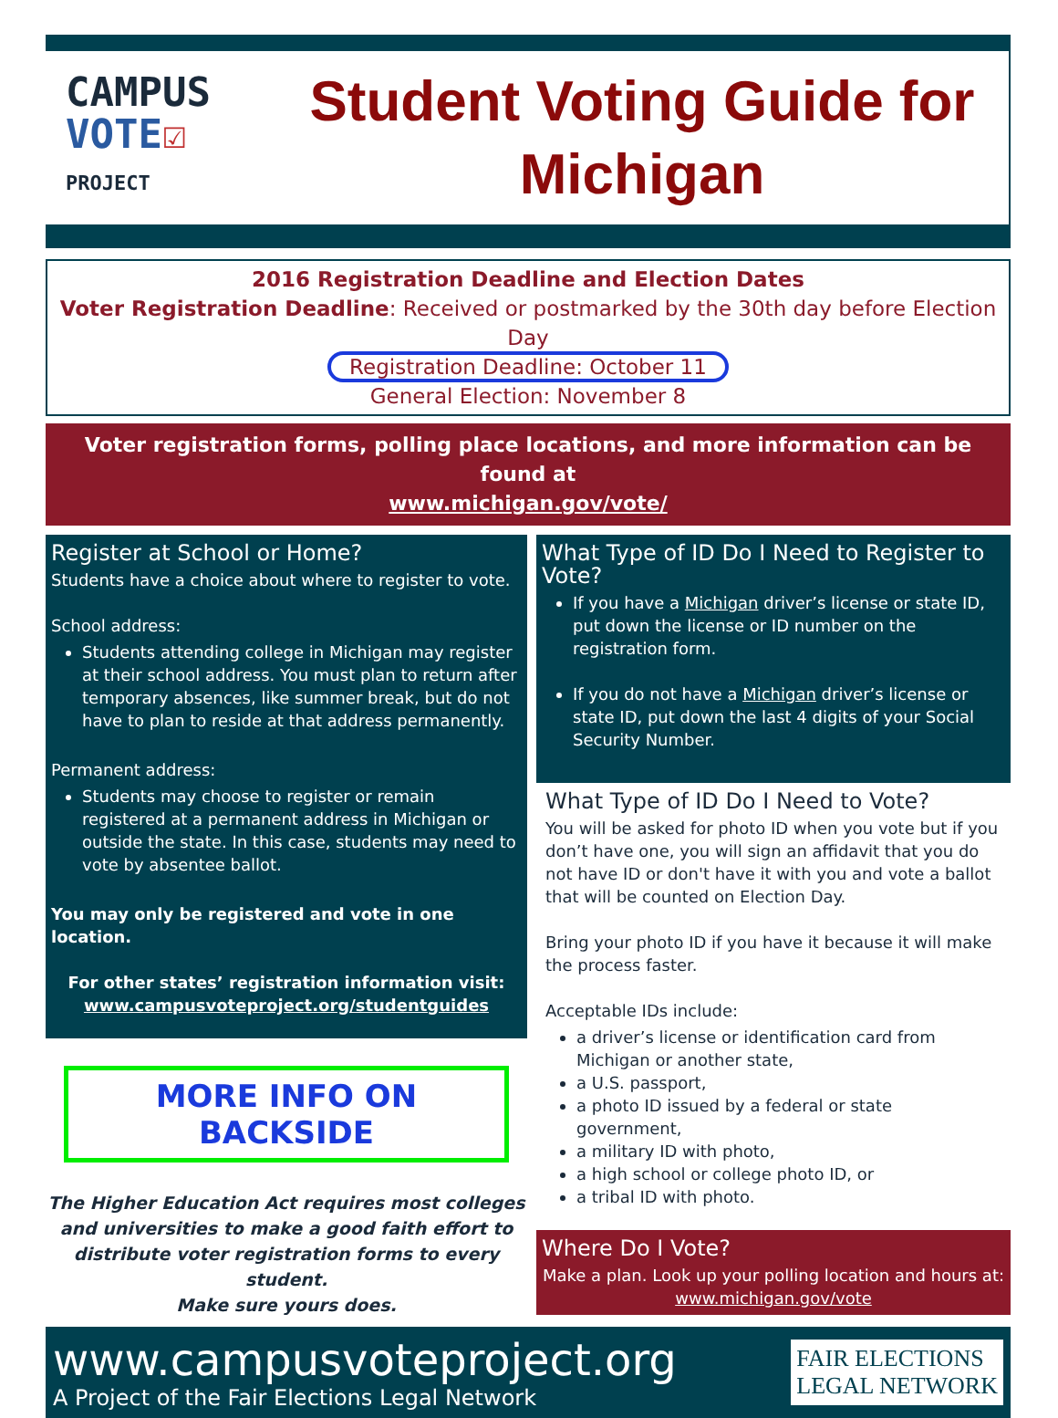CAMPUS
VOTE☑
PROJECT
Student Voting Guide for
Michigan
2016 Registration Deadline and Election Dates
Voter Registration Deadline: Received or postmarked by the 30th day before Election Day
Registration Deadline: October 11
General Election: November 8
Voter registration forms, polling place locations, and more information can be found at
www.michigan.gov/vote/
Register at School or Home?
Students have a choice about where to register to vote.
School address:
Students attending college in Michigan may register at their school address. You must plan to return after temporary absences, like summer break, but do not have to plan to reside at that address permanently.
Permanent address:
Students may choose to register or remain registered at a permanent address in Michigan or outside the state. In this case, students may need to vote by absentee ballot.
You may only be registered and vote in one location.
For other states’ registration information visit:
www.campusvoteproject.org/studentguides
MORE INFO ON BACKSIDE
The Higher Education Act requires most colleges and universities to make a good faith effort to distribute voter registration forms to every student.
Make sure yours does.
What Type of ID Do I Need to Register to Vote?
If you have a Michigan driver’s license or state ID, put down the license or ID number on the registration form.
If you do not have a Michigan driver’s license or state ID, put down the last 4 digits of your Social Security Number.
What Type of ID Do I Need to Vote?
You will be asked for photo ID when you vote but if you don’t have one, you will sign an affidavit that you do not have ID or don't have it with you and vote a ballot that will be counted on Election Day.
Bring your photo ID if you have it because it will make the process faster.
Acceptable IDs include:
a driver’s license or identification card from Michigan or another state,
a U.S. passport,
a photo ID issued by a federal or state government,
a military ID with photo,
a high school or college photo ID, or
a tribal ID with photo.
Where Do I Vote?
Make a plan. Look up your polling location and hours at:
www.michigan.gov/vote
www.campusvoteproject.org
A Project of the Fair Elections Legal Network
FAIR ELECTIONS
LEGAL NETWORK